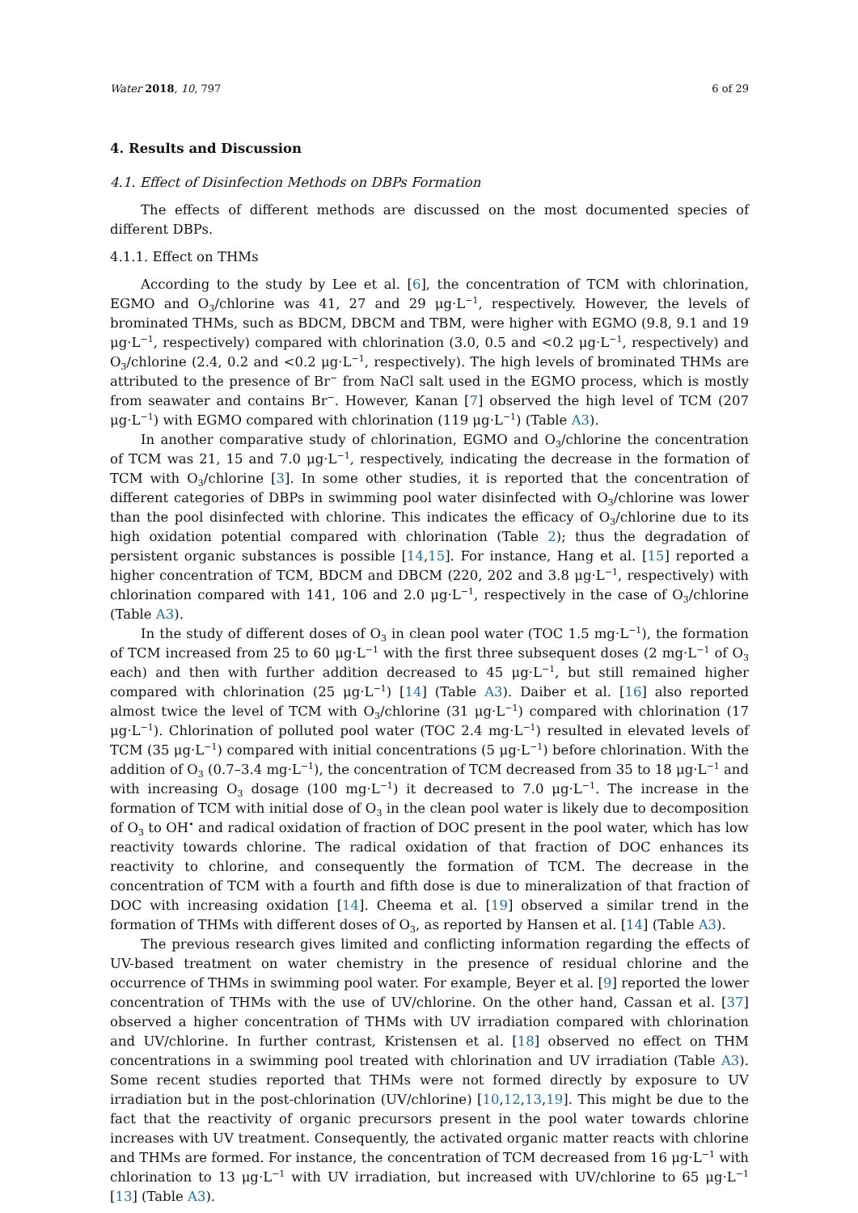Water 2018, 10, 797 6 of 29
4. Results and Discussion
4.1. Effect of Disinfection Methods on DBPs Formation
The effects of different methods are discussed on the most documented species of different DBPs.
4.1.1. Effect on THMs
According to the study by Lee et al. [6], the concentration of TCM with chlorination, EGMO and O<sub>3</sub>/chlorine was 41, 27 and 29 μg·L<sup>−1</sup>, respectively. However, the levels of brominated THMs, such as BDCM, DBCM and TBM, were higher with EGMO (9.8, 9.1 and 19 μg·L<sup>−1</sup>, respectively) compared with chlorination (3.0, 0.5 and <0.2 μg·L<sup>−1</sup>, respectively) and O<sub>3</sub>/chlorine (2.4, 0.2 and <0.2 μg·L<sup>−1</sup>, respectively). The high levels of brominated THMs are attributed to the presence of Br<sup>−</sup> from NaCl salt used in the EGMO process, which is mostly from seawater and contains Br<sup>−</sup>. However, Kanan [7] observed the high level of TCM (207 μg·L<sup>−1</sup>) with EGMO compared with chlorination (119 μg·L<sup>−1</sup>) (Table A3).
In another comparative study of chlorination, EGMO and O<sub>3</sub>/chlorine the concentration of TCM was 21, 15 and 7.0 μg·L<sup>−1</sup>, respectively, indicating the decrease in the formation of TCM with O<sub>3</sub>/chlorine [3]. In some other studies, it is reported that the concentration of different categories of DBPs in swimming pool water disinfected with O<sub>3</sub>/chlorine was lower than the pool disinfected with chlorine. This indicates the efficacy of O<sub>3</sub>/chlorine due to its high oxidation potential compared with chlorination (Table 2); thus the degradation of persistent organic substances is possible [14,15]. For instance, Hang et al. [15] reported a higher concentration of TCM, BDCM and DBCM (220, 202 and 3.8 μg·L<sup>−1</sup>, respectively) with chlorination compared with 141, 106 and 2.0 μg·L<sup>−1</sup>, respectively in the case of O<sub>3</sub>/chlorine (Table A3).
In the study of different doses of O<sub>3</sub> in clean pool water (TOC 1.5 mg·L<sup>−1</sup>), the formation of TCM increased from 25 to 60 μg·L<sup>−1</sup> with the first three subsequent doses (2 mg·L<sup>−1</sup> of O<sub>3</sub> each) and then with further addition decreased to 45 μg·L<sup>−1</sup>, but still remained higher compared with chlorination (25 μg·L<sup>−1</sup>) [14] (Table A3). Daiber et al. [16] also reported almost twice the level of TCM with O<sub>3</sub>/chlorine (31 μg·L<sup>−1</sup>) compared with chlorination (17 μg·L<sup>−1</sup>). Chlorination of polluted pool water (TOC 2.4 mg·L<sup>−1</sup>) resulted in elevated levels of TCM (35 μg·L<sup>−1</sup>) compared with initial concentrations (5 μg·L<sup>−1</sup>) before chlorination. With the addition of O<sub>3</sub> (0.7–3.4 mg·L<sup>−1</sup>), the concentration of TCM decreased from 35 to 18 μg·L<sup>−1</sup> and with increasing O<sub>3</sub> dosage (100 mg·L<sup>−1</sup>) it decreased to 7.0 μg·L<sup>−1</sup>. The increase in the formation of TCM with initial dose of O<sub>3</sub> in the clean pool water is likely due to decomposition of O<sub>3</sub> to OH<sup>•</sup> and radical oxidation of fraction of DOC present in the pool water, which has low reactivity towards chlorine. The radical oxidation of that fraction of DOC enhances its reactivity to chlorine, and consequently the formation of TCM. The decrease in the concentration of TCM with a fourth and fifth dose is due to mineralization of that fraction of DOC with increasing oxidation [14]. Cheema et al. [19] observed a similar trend in the formation of THMs with different doses of O<sub>3</sub>, as reported by Hansen et al. [14] (Table A3).
The previous research gives limited and conflicting information regarding the effects of UV-based treatment on water chemistry in the presence of residual chlorine and the occurrence of THMs in swimming pool water. For example, Beyer et al. [9] reported the lower concentration of THMs with the use of UV/chlorine. On the other hand, Cassan et al. [37] observed a higher concentration of THMs with UV irradiation compared with chlorination and UV/chlorine. In further contrast, Kristensen et al. [18] observed no effect on THM concentrations in a swimming pool treated with chlorination and UV irradiation (Table A3). Some recent studies reported that THMs were not formed directly by exposure to UV irradiation but in the post-chlorination (UV/chlorine) [10,12,13,19]. This might be due to the fact that the reactivity of organic precursors present in the pool water towards chlorine increases with UV treatment. Consequently, the activated organic matter reacts with chlorine and THMs are formed. For instance, the concentration of TCM decreased from 16 μg·L<sup>−1</sup> with chlorination to 13 μg·L<sup>−1</sup> with UV irradiation, but increased with UV/chlorine to 65 μg·L<sup>−1</sup> [13] (Table A3).